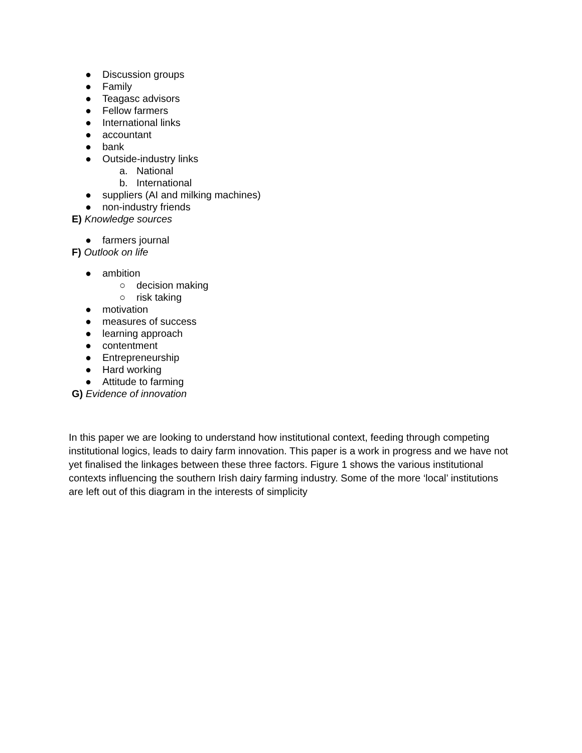● Discussion groups
● Family
● Teagasc advisors
● Fellow farmers
● International links
● accountant
● bank
● Outside-industry links
a. National
b. International
● suppliers (AI and milking machines)
● non-industry friends
E) Knowledge sources
● farmers journal
F) Outlook on life
● ambition
○ decision making
○ risk taking
● motivation
● measures of success
● learning approach
● contentment
● Entrepreneurship
● Hard working
● Attitude to farming
G) Evidence of innovation
In this paper we are looking to understand how institutional context, feeding through competing institutional logics, leads to dairy farm innovation. This paper is a work in progress and we have not yet finalised the linkages between these three factors. Figure 1 shows the various institutional contexts influencing the southern Irish dairy farming industry. Some of the more ‘local’ institutions are left out of this diagram in the interests of simplicity